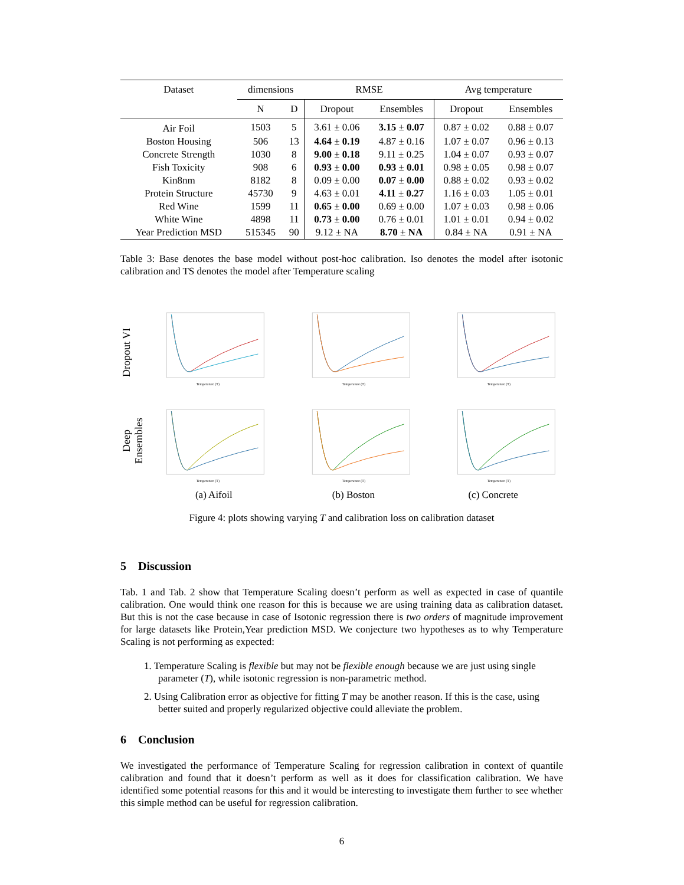| Dataset | dimensions | | RMSE | | Avg temperature | |
| --- | --- | --- | --- | --- | --- | --- |
| | N | D | Dropout | Ensembles | Dropout | Ensembles |
| Air Foil | 1503 | 5 | 3.61 ± 0.06 | 3.15 ± 0.07 | 0.87 ± 0.02 | 0.88 ± 0.07 |
| Boston Housing | 506 | 13 | 4.64 ± 0.19 | 4.87 ± 0.16 | 1.07 ± 0.07 | 0.96 ± 0.13 |
| Concrete Strength | 1030 | 8 | 9.00 ± 0.18 | 9.11 ± 0.25 | 1.04 ± 0.07 | 0.93 ± 0.07 |
| Fish Toxicity | 908 | 6 | 0.93 ± 0.00 | 0.93 ± 0.01 | 0.98 ± 0.05 | 0.98 ± 0.07 |
| Kin8nm | 8182 | 8 | 0.09 ± 0.00 | 0.07 ± 0.00 | 0.88 ± 0.02 | 0.93 ± 0.02 |
| Protein Structure | 45730 | 9 | 4.63 ± 0.01 | 4.11 ± 0.27 | 1.16 ± 0.03 | 1.05 ± 0.01 |
| Red Wine | 1599 | 11 | 0.65 ± 0.00 | 0.69 ± 0.00 | 1.07 ± 0.03 | 0.98 ± 0.06 |
| White Wine | 4898 | 11 | 0.73 ± 0.00 | 0.76 ± 0.01 | 1.01 ± 0.01 | 0.94 ± 0.02 |
| Year Prediction MSD | 515345 | 90 | 9.12 ± NA | 8.70 ± NA | 0.84 ± NA | 0.91 ± NA |
Table 3: Base denotes the base model without post-hoc calibration. Iso denotes the model after isotonic calibration and TS denotes the model after Temperature scaling
Dropout VI
Deep Ensembles
Temperature (T)
Temperature (T)
Temperature (T)
Temperature (T)
Temperature (T)
Temperature (T)
(a) Aifoil
(b) Boston
(c) Concrete
Figure 4: plots showing varying T and calibration loss on calibration dataset
5 Discussion
Tab. 1 and Tab. 2 show that Temperature Scaling doesn’t perform as well as expected in case of quantile calibration. One would think one reason for this is because we are using training data as calibration dataset. But this is not the case because in case of Isotonic regression there is two orders of magnitude improvement for large datasets like Protein,Year prediction MSD. We conjecture two hypotheses as to why Temperature Scaling is not performing as expected:
1. Temperature Scaling is flexible but may not be flexible enough because we are just using single parameter (T), while isotonic regression is non-parametric method.
2. Using Calibration error as objective for fitting T may be another reason. If this is the case, using better suited and properly regularized objective could alleviate the problem.
6 Conclusion
We investigated the performance of Temperature Scaling for regression calibration in context of quantile calibration and found that it doesn’t perform as well as it does for classification calibration. We have identified some potential reasons for this and it would be interesting to investigate them further to see whether this simple method can be useful for regression calibration.
6